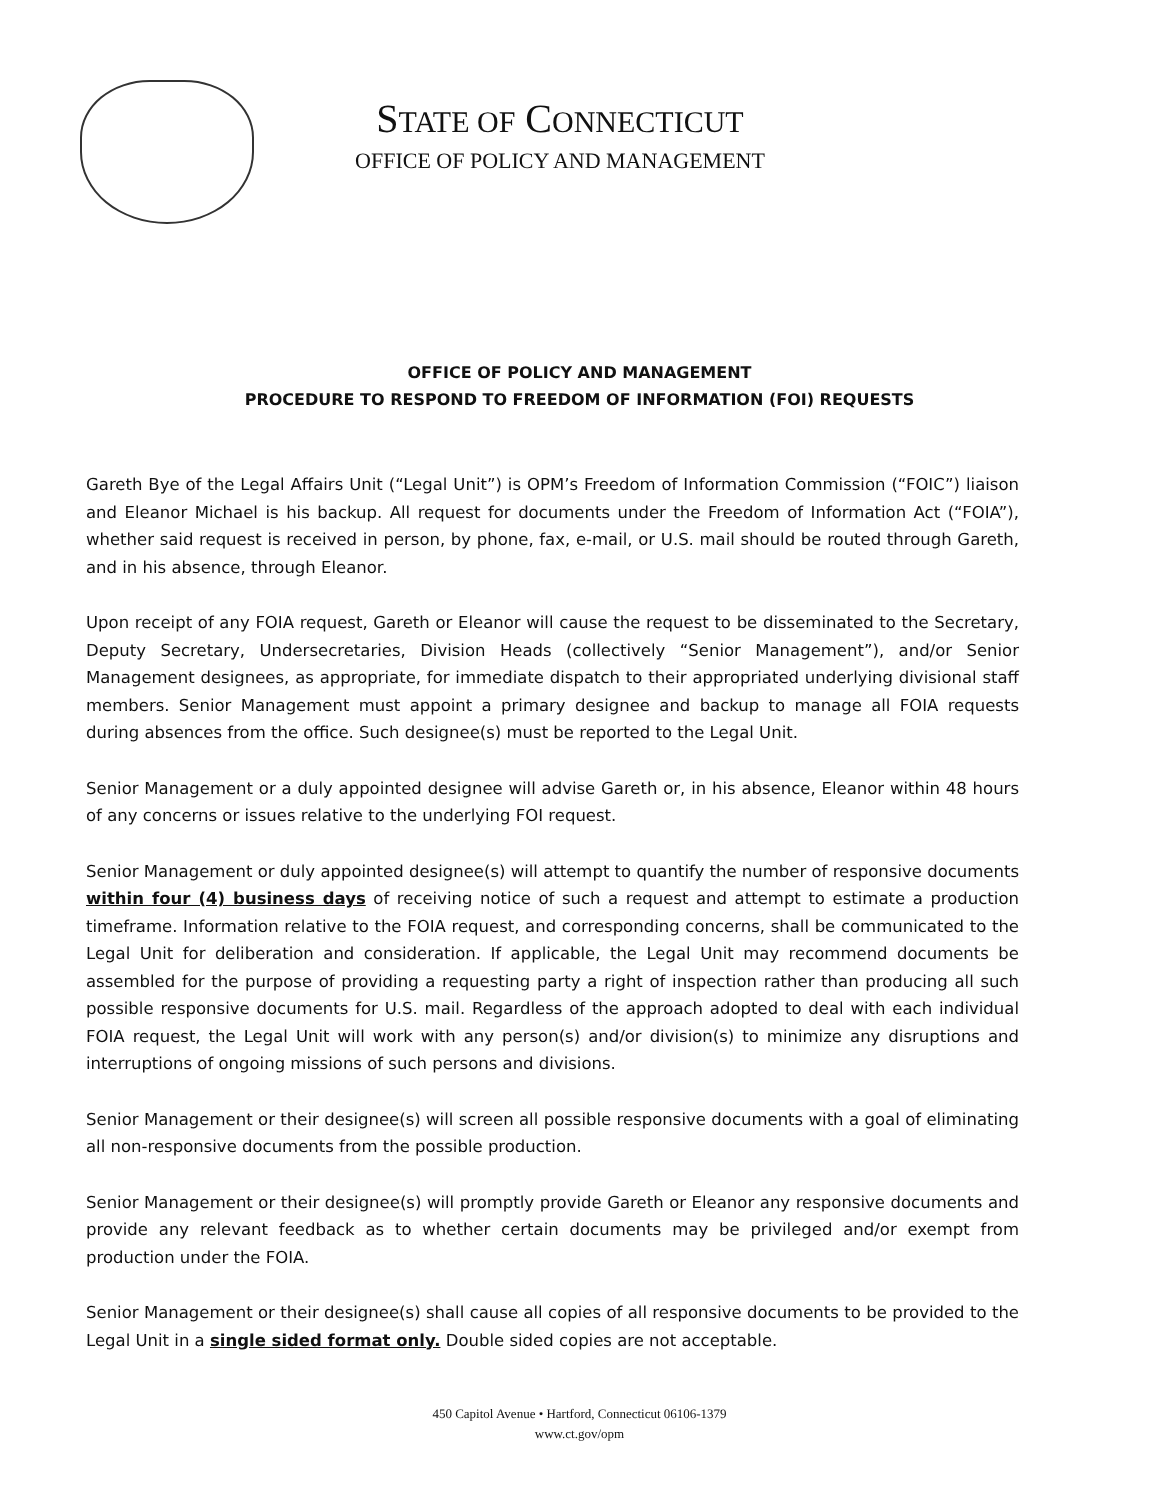STATE OF CONNECTICUT
OFFICE OF POLICY AND MANAGEMENT
OFFICE OF POLICY AND MANAGEMENT
PROCEDURE TO RESPOND TO FREEDOM OF INFORMATION (FOI) REQUESTS
Gareth Bye of the Legal Affairs Unit (“Legal Unit”) is OPM’s Freedom of Information Commission (“FOIC”) liaison and Eleanor Michael is his backup. All request for documents under the Freedom of Information Act (“FOIA”), whether said request is received in person, by phone, fax, e-mail, or U.S. mail should be routed through Gareth, and in his absence, through Eleanor.
Upon receipt of any FOIA request, Gareth or Eleanor will cause the request to be disseminated to the Secretary, Deputy Secretary, Undersecretaries, Division Heads (collectively “Senior Management”), and/or Senior Management designees, as appropriate, for immediate dispatch to their appropriated underlying divisional staff members. Senior Management must appoint a primary designee and backup to manage all FOIA requests during absences from the office. Such designee(s) must be reported to the Legal Unit.
Senior Management or a duly appointed designee will advise Gareth or, in his absence, Eleanor within 48 hours of any concerns or issues relative to the underlying FOI request.
Senior Management or duly appointed designee(s) will attempt to quantify the number of responsive documents within four (4) business days of receiving notice of such a request and attempt to estimate a production timeframe. Information relative to the FOIA request, and corresponding concerns, shall be communicated to the Legal Unit for deliberation and consideration. If applicable, the Legal Unit may recommend documents be assembled for the purpose of providing a requesting party a right of inspection rather than producing all such possible responsive documents for U.S. mail. Regardless of the approach adopted to deal with each individual FOIA request, the Legal Unit will work with any person(s) and/or division(s) to minimize any disruptions and interruptions of ongoing missions of such persons and divisions.
Senior Management or their designee(s) will screen all possible responsive documents with a goal of eliminating all non-responsive documents from the possible production.
Senior Management or their designee(s) will promptly provide Gareth or Eleanor any responsive documents and provide any relevant feedback as to whether certain documents may be privileged and/or exempt from production under the FOIA.
Senior Management or their designee(s) shall cause all copies of all responsive documents to be provided to the Legal Unit in a single sided format only. Double sided copies are not acceptable.
450 Capitol Avenue • Hartford, Connecticut 06106-1379
www.ct.gov/opm